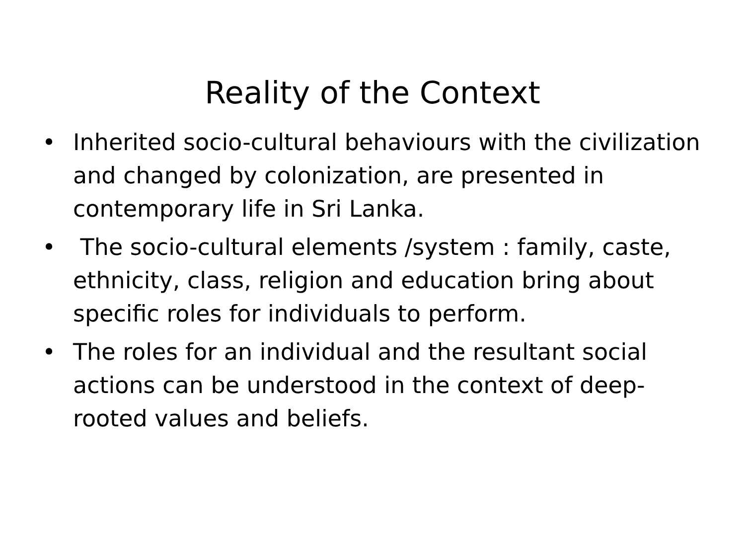Reality of the Context
• Inherited socio-cultural behaviours with the civilization and changed by colonization, are presented in contemporary life in Sri Lanka.
• The socio-cultural elements /system : family, caste, ethnicity, class, religion and education bring about specific roles for individuals to perform.
• The roles for an individual and the resultant social actions can be understood in the context of deep-rooted values and beliefs.